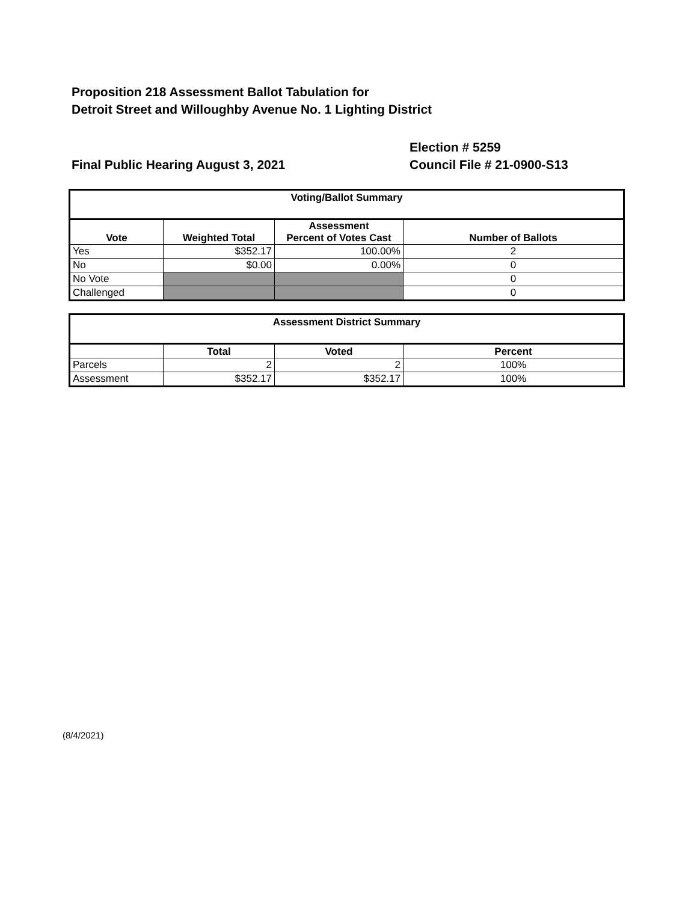Proposition 218 Assessment Ballot Tabulation for
Detroit Street and Willoughby Avenue No. 1 Lighting District
Final Public Hearing August 3, 2021 Election # 5259
Council File # 21-0900-S13
| Voting/Ballot Summary | | | |
| --- | --- | --- | --- |
| Vote | Weighted Total | Assessment Percent of Votes Cast | Number of Ballots |
| Yes | $352.17 | 100.00% | 2 |
| No | $0.00 | 0.00% | 0 |
| No Vote | | | 0 |
| Challenged | | | 0 |
| Assessment District Summary | | | |
| --- | --- | --- | --- |
| | Total | Voted | Percent |
| Parcels | 2 | 2 | 100% |
| Assessment | $352.17 | $352.17 | 100% |
(8/4/2021)